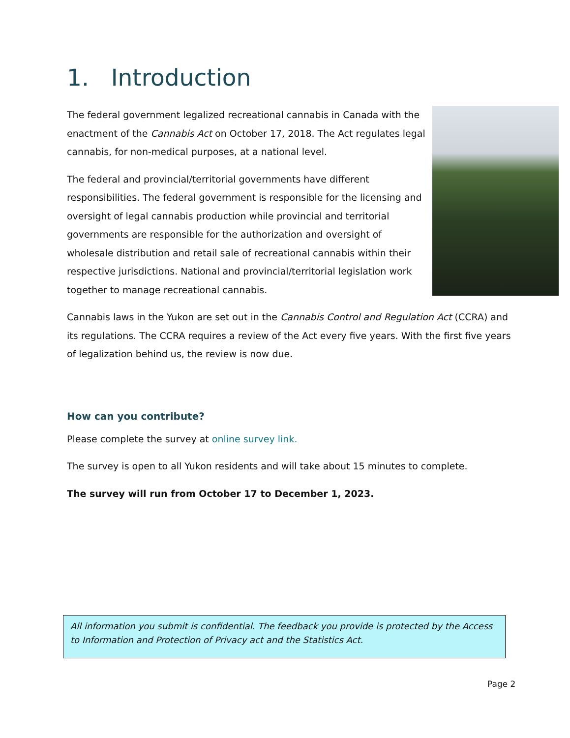1. Introduction
The federal government legalized recreational cannabis in Canada with the enactment of the Cannabis Act on October 17, 2018. The Act regulates legal cannabis, for non-medical purposes, at a national level.
The federal and provincial/territorial governments have different responsibilities. The federal government is responsible for the licensing and oversight of legal cannabis production while provincial and territorial governments are responsible for the authorization and oversight of wholesale distribution and retail sale of recreational cannabis within their respective jurisdictions. National and provincial/territorial legislation work together to manage recreational cannabis.
Cannabis laws in the Yukon are set out in the Cannabis Control and Regulation Act (CCRA) and its regulations. The CCRA requires a review of the Act every five years. With the first five years of legalization behind us, the review is now due.
How can you contribute?
Please complete the survey at online survey link.
The survey is open to all Yukon residents and will take about 15 minutes to complete.
The survey will run from October 17 to December 1, 2023.
All information you submit is confidential. The feedback you provide is protected by the Access to Information and Protection of Privacy act and the Statistics Act.
Page 2